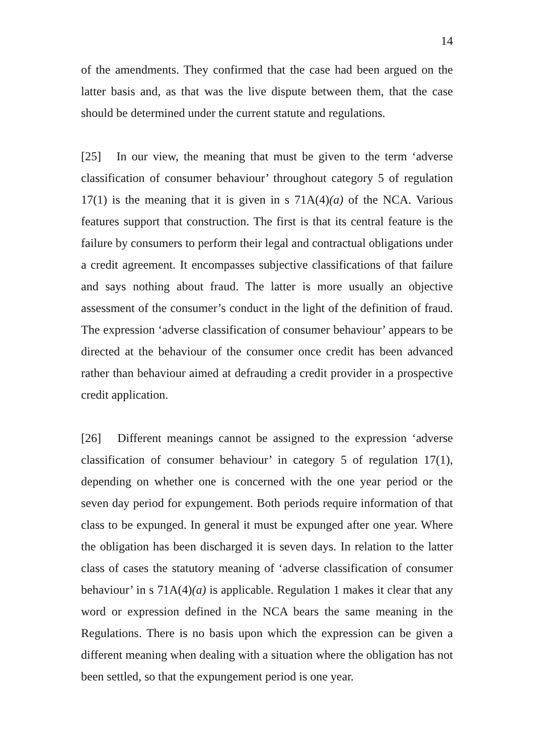14
of the amendments. They confirmed that the case had been argued on the latter basis and, as that was the live dispute between them, that the case should be determined under the current statute and regulations.
[25] In our view, the meaning that must be given to the term ‘adverse classification of consumer behaviour’ throughout category 5 of regulation 17(1) is the meaning that it is given in s 71A(4)(a) of the NCA. Various features support that construction. The first is that its central feature is the failure by consumers to perform their legal and contractual obligations under a credit agreement. It encompasses subjective classifications of that failure and says nothing about fraud. The latter is more usually an objective assessment of the consumer’s conduct in the light of the definition of fraud. The expression ‘adverse classification of consumer behaviour’ appears to be directed at the behaviour of the consumer once credit has been advanced rather than behaviour aimed at defrauding a credit provider in a prospective credit application.
[26] Different meanings cannot be assigned to the expression ‘adverse classification of consumer behaviour’ in category 5 of regulation 17(1), depending on whether one is concerned with the one year period or the seven day period for expungement. Both periods require information of that class to be expunged. In general it must be expunged after one year. Where the obligation has been discharged it is seven days. In relation to the latter class of cases the statutory meaning of ‘adverse classification of consumer behaviour’ in s 71A(4)(a) is applicable. Regulation 1 makes it clear that any word or expression defined in the NCA bears the same meaning in the Regulations. There is no basis upon which the expression can be given a different meaning when dealing with a situation where the obligation has not been settled, so that the expungement period is one year.